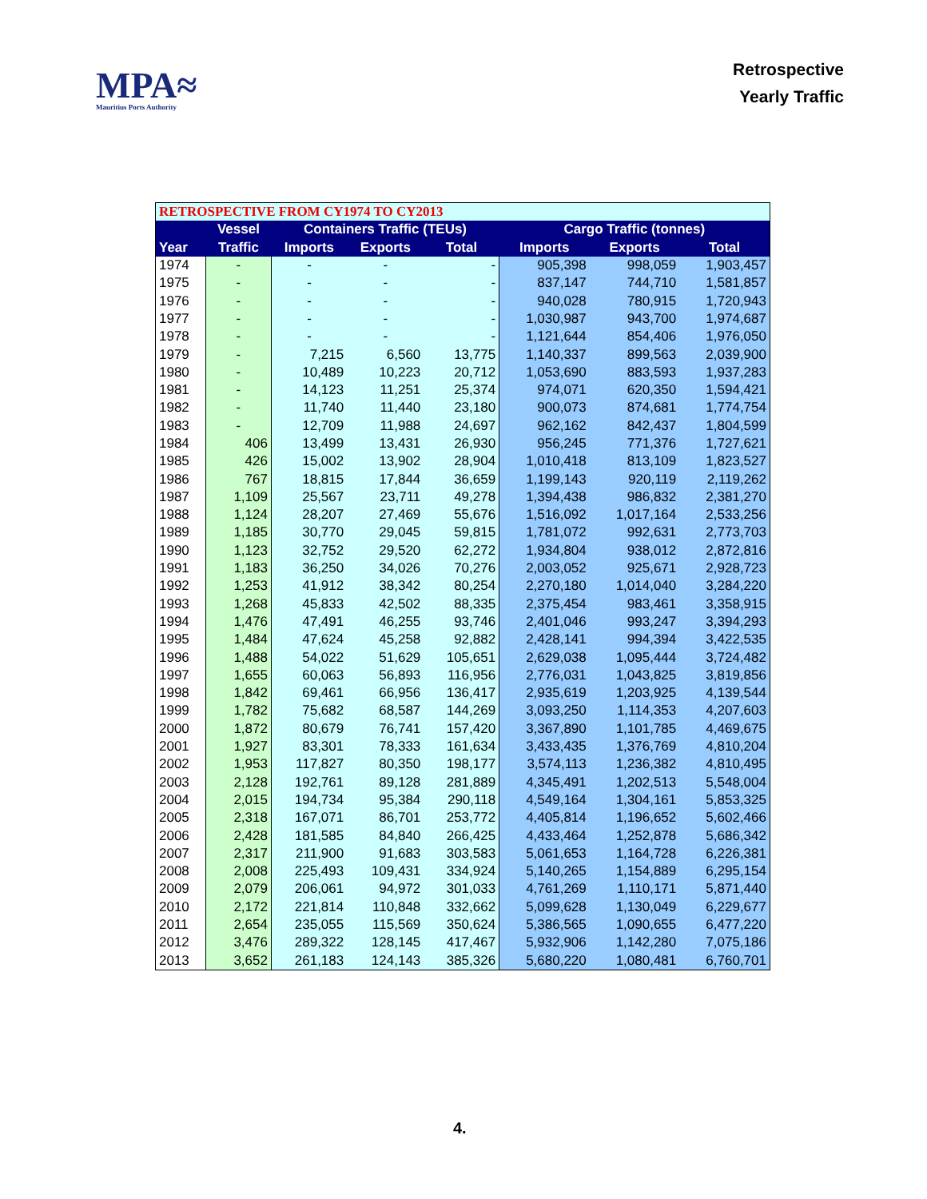MPA≈
Mauritius Ports Authority
Retrospective
Yearly Traffic
| RETROSPECTIVE FROM CY1974 TO CY2013 | | | | | | | |
| | Vessel | Containers Traffic (TEUs) | | | Cargo Traffic (tonnes) | | |
| Year | Traffic | Imports | Exports | Total | Imports | Exports | Total |
| 1974 | - | - | - | - | 905,398 | 998,059 | 1,903,457 |
| 1975 | - | - | - | - | 837,147 | 744,710 | 1,581,857 |
| 1976 | - | - | - | - | 940,028 | 780,915 | 1,720,943 |
| 1977 | - | - | - | - | 1,030,987 | 943,700 | 1,974,687 |
| 1978 | - | - | - | - | 1,121,644 | 854,406 | 1,976,050 |
| 1979 | - | 7,215 | 6,560 | 13,775 | 1,140,337 | 899,563 | 2,039,900 |
| 1980 | - | 10,489 | 10,223 | 20,712 | 1,053,690 | 883,593 | 1,937,283 |
| 1981 | - | 14,123 | 11,251 | 25,374 | 974,071 | 620,350 | 1,594,421 |
| 1982 | - | 11,740 | 11,440 | 23,180 | 900,073 | 874,681 | 1,774,754 |
| 1983 | - | 12,709 | 11,988 | 24,697 | 962,162 | 842,437 | 1,804,599 |
| 1984 | 406 | 13,499 | 13,431 | 26,930 | 956,245 | 771,376 | 1,727,621 |
| 1985 | 426 | 15,002 | 13,902 | 28,904 | 1,010,418 | 813,109 | 1,823,527 |
| 1986 | 767 | 18,815 | 17,844 | 36,659 | 1,199,143 | 920,119 | 2,119,262 |
| 1987 | 1,109 | 25,567 | 23,711 | 49,278 | 1,394,438 | 986,832 | 2,381,270 |
| 1988 | 1,124 | 28,207 | 27,469 | 55,676 | 1,516,092 | 1,017,164 | 2,533,256 |
| 1989 | 1,185 | 30,770 | 29,045 | 59,815 | 1,781,072 | 992,631 | 2,773,703 |
| 1990 | 1,123 | 32,752 | 29,520 | 62,272 | 1,934,804 | 938,012 | 2,872,816 |
| 1991 | 1,183 | 36,250 | 34,026 | 70,276 | 2,003,052 | 925,671 | 2,928,723 |
| 1992 | 1,253 | 41,912 | 38,342 | 80,254 | 2,270,180 | 1,014,040 | 3,284,220 |
| 1993 | 1,268 | 45,833 | 42,502 | 88,335 | 2,375,454 | 983,461 | 3,358,915 |
| 1994 | 1,476 | 47,491 | 46,255 | 93,746 | 2,401,046 | 993,247 | 3,394,293 |
| 1995 | 1,484 | 47,624 | 45,258 | 92,882 | 2,428,141 | 994,394 | 3,422,535 |
| 1996 | 1,488 | 54,022 | 51,629 | 105,651 | 2,629,038 | 1,095,444 | 3,724,482 |
| 1997 | 1,655 | 60,063 | 56,893 | 116,956 | 2,776,031 | 1,043,825 | 3,819,856 |
| 1998 | 1,842 | 69,461 | 66,956 | 136,417 | 2,935,619 | 1,203,925 | 4,139,544 |
| 1999 | 1,782 | 75,682 | 68,587 | 144,269 | 3,093,250 | 1,114,353 | 4,207,603 |
| 2000 | 1,872 | 80,679 | 76,741 | 157,420 | 3,367,890 | 1,101,785 | 4,469,675 |
| 2001 | 1,927 | 83,301 | 78,333 | 161,634 | 3,433,435 | 1,376,769 | 4,810,204 |
| 2002 | 1,953 | 117,827 | 80,350 | 198,177 | 3,574,113 | 1,236,382 | 4,810,495 |
| 2003 | 2,128 | 192,761 | 89,128 | 281,889 | 4,345,491 | 1,202,513 | 5,548,004 |
| 2004 | 2,015 | 194,734 | 95,384 | 290,118 | 4,549,164 | 1,304,161 | 5,853,325 |
| 2005 | 2,318 | 167,071 | 86,701 | 253,772 | 4,405,814 | 1,196,652 | 5,602,466 |
| 2006 | 2,428 | 181,585 | 84,840 | 266,425 | 4,433,464 | 1,252,878 | 5,686,342 |
| 2007 | 2,317 | 211,900 | 91,683 | 303,583 | 5,061,653 | 1,164,728 | 6,226,381 |
| 2008 | 2,008 | 225,493 | 109,431 | 334,924 | 5,140,265 | 1,154,889 | 6,295,154 |
| 2009 | 2,079 | 206,061 | 94,972 | 301,033 | 4,761,269 | 1,110,171 | 5,871,440 |
| 2010 | 2,172 | 221,814 | 110,848 | 332,662 | 5,099,628 | 1,130,049 | 6,229,677 |
| 2011 | 2,654 | 235,055 | 115,569 | 350,624 | 5,386,565 | 1,090,655 | 6,477,220 |
| 2012 | 3,476 | 289,322 | 128,145 | 417,467 | 5,932,906 | 1,142,280 | 7,075,186 |
| 2013 | 3,652 | 261,183 | 124,143 | 385,326 | 5,680,220 | 1,080,481 | 6,760,701 |
4.